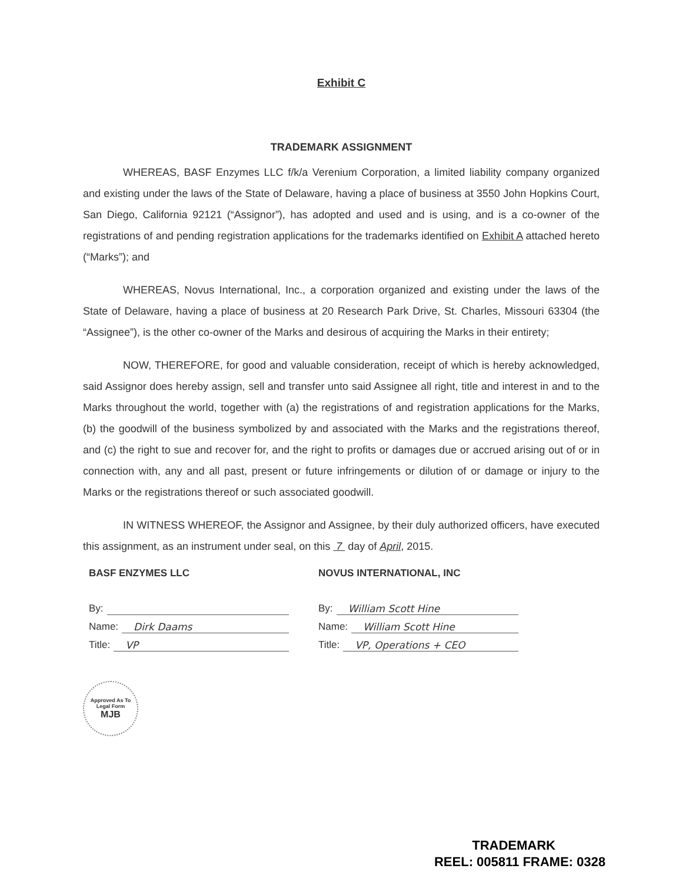Exhibit C
TRADEMARK ASSIGNMENT
WHEREAS, BASF Enzymes LLC f/k/a Verenium Corporation, a limited liability company organized and existing under the laws of the State of Delaware, having a place of business at 3550 John Hopkins Court, San Diego, California 92121 (“Assignor”), has adopted and used and is using, and is a co-owner of the registrations of and pending registration applications for the trademarks identified on Exhibit A attached hereto (“Marks”); and
WHEREAS, Novus International, Inc., a corporation organized and existing under the laws of the State of Delaware, having a place of business at 20 Research Park Drive, St. Charles, Missouri 63304 (the “Assignee”), is the other co-owner of the Marks and desirous of acquiring the Marks in their entirety;
NOW, THEREFORE, for good and valuable consideration, receipt of which is hereby acknowledged, said Assignor does hereby assign, sell and transfer unto said Assignee all right, title and interest in and to the Marks throughout the world, together with (a) the registrations of and registration applications for the Marks, (b) the goodwill of the business symbolized by and associated with the Marks and the registrations thereof, and (c) the right to sue and recover for, and the right to profits or damages due or accrued arising out of or in connection with, any and all past, present or future infringements or dilution of or damage or injury to the Marks or the registrations thereof or such associated goodwill.
IN WITNESS WHEREOF, the Assignor and Assignee, by their duly authorized officers, have executed this assignment, as an instrument under seal, on this 7 day of April, 2015.
BASF ENZYMES LLC
By:
Name: Dirk Daams
Title: VP
NOVUS INTERNATIONAL, INC
By: William Scott Hine
Name: William Scott Hine
Title: VP, Operations + CEO
Approved As To Legal Form
MJB
TRADEMARK
REEL: 005811 FRAME: 0328